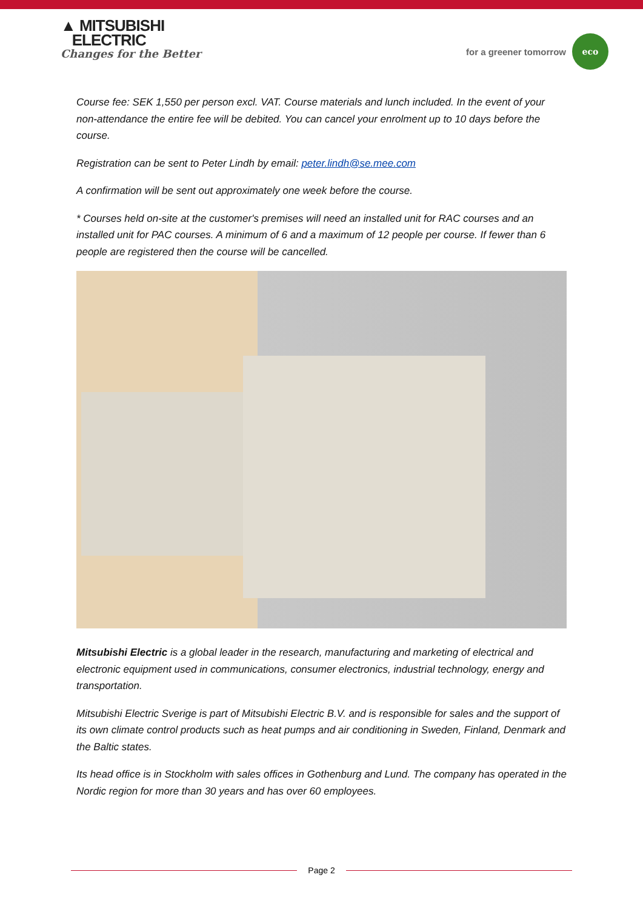▲ MITSUBISHI
ELECTRIC
Changes for the Better
for a greener tomorrow
eco
Course fee: SEK 1,550 per person excl. VAT. Course materials and lunch included. In the event of your non-attendance the entire fee will be debited. You can cancel your enrolment up to 10 days before the course.
Registration can be sent to Peter Lindh by email: peter.lindh@se.mee.com
A confirmation will be sent out approximately one week before the course.
* Courses held on-site at the customer's premises will need an installed unit for RAC courses and an installed unit for PAC courses. A minimum of 6 and a maximum of 12 people per course. If fewer than 6 people are registered then the course will be cancelled.
Mitsubishi Electric is a global leader in the research, manufacturing and marketing of electrical and electronic equipment used in communications, consumer electronics, industrial technology, energy and transportation.
Mitsubishi Electric Sverige is part of Mitsubishi Electric B.V. and is responsible for sales and the support of its own climate control products such as heat pumps and air conditioning in Sweden, Finland, Denmark and the Baltic states.
Its head office is in Stockholm with sales offices in Gothenburg and Lund. The company has operated in the Nordic region for more than 30 years and has over 60 employees.
Page 2